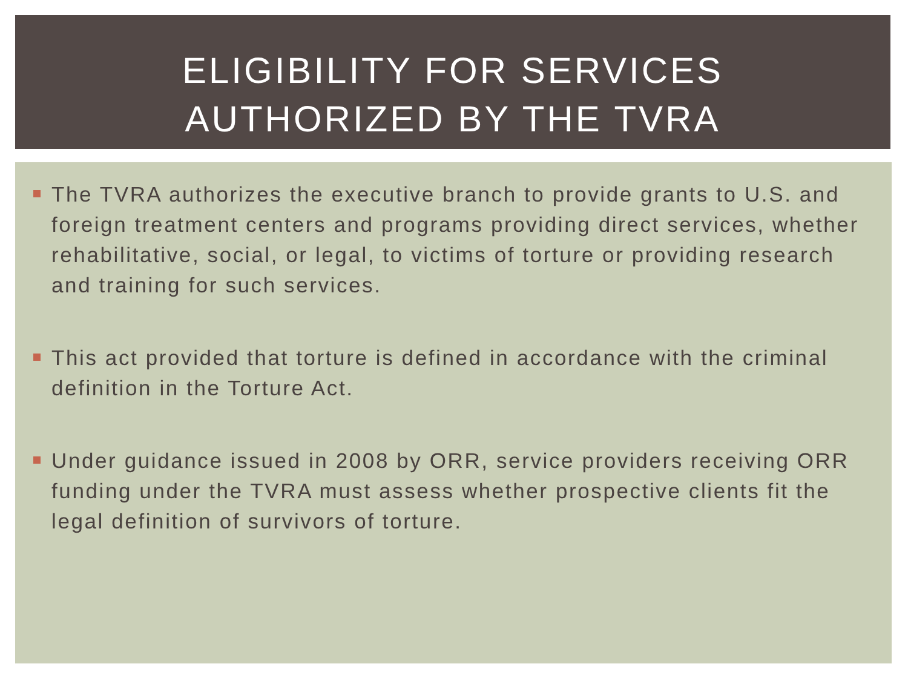ELIGIBILITY FOR SERVICES
AUTHORIZED BY THE TVRA
The TVRA authorizes the executive branch to provide grants to U.S. and foreign treatment centers and programs providing direct services, whether rehabilitative, social, or legal, to victims of torture or providing research and training for such services.
This act provided that torture is defined in accordance with the criminal definition in the Torture Act.
Under guidance issued in 2008 by ORR, service providers receiving ORR funding under the TVRA must assess whether prospective clients fit the legal definition of survivors of torture.